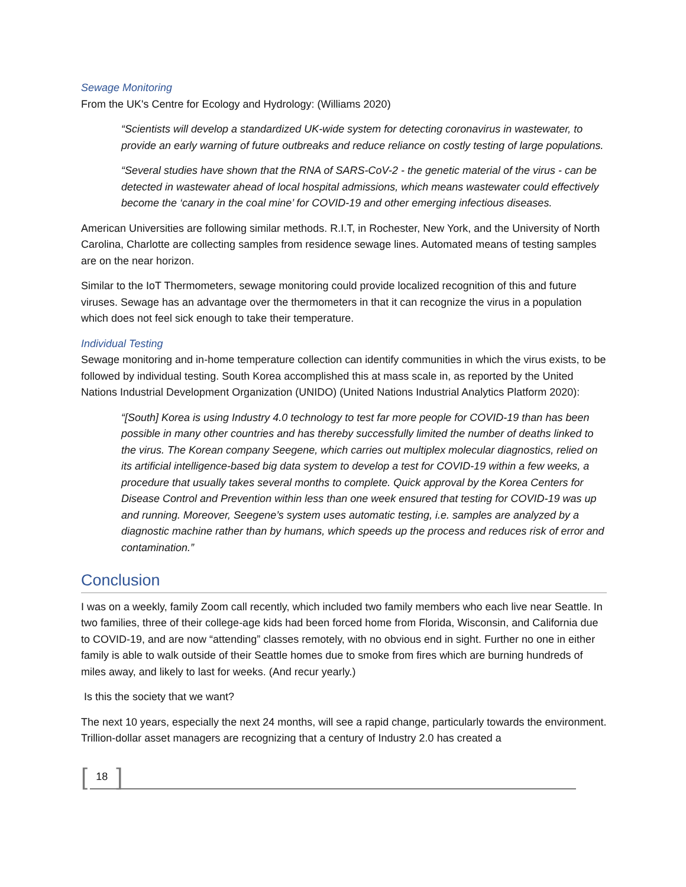Sewage Monitoring
From the UK's Centre for Ecology and Hydrology: (Williams 2020)
“Scientists will develop a standardized UK-wide system for detecting coronavirus in wastewater, to provide an early warning of future outbreaks and reduce reliance on costly testing of large populations.
“Several studies have shown that the RNA of SARS-CoV-2 - the genetic material of the virus - can be detected in wastewater ahead of local hospital admissions, which means wastewater could effectively become the ‘canary in the coal mine’ for COVID-19 and other emerging infectious diseases.
American Universities are following similar methods. R.I.T, in Rochester, New York, and the University of North Carolina, Charlotte are collecting samples from residence sewage lines. Automated means of testing samples are on the near horizon.
Similar to the IoT Thermometers, sewage monitoring could provide localized recognition of this and future viruses. Sewage has an advantage over the thermometers in that it can recognize the virus in a population which does not feel sick enough to take their temperature.
Individual Testing
Sewage monitoring and in-home temperature collection can identify communities in which the virus exists, to be followed by individual testing. South Korea accomplished this at mass scale in, as reported by the United Nations Industrial Development Organization (UNIDO) (United Nations Industrial Analytics Platform 2020):
“[South] Korea is using Industry 4.0 technology to test far more people for COVID-19 than has been possible in many other countries and has thereby successfully limited the number of deaths linked to the virus. The Korean company Seegene, which carries out multiplex molecular diagnostics, relied on its artificial intelligence-based big data system to develop a test for COVID-19 within a few weeks, a procedure that usually takes several months to complete. Quick approval by the Korea Centers for Disease Control and Prevention within less than one week ensured that testing for COVID-19 was up and running. Moreover, Seegene’s system uses automatic testing, i.e. samples are analyzed by a diagnostic machine rather than by humans, which speeds up the process and reduces risk of error and contamination.”
Conclusion
I was on a weekly, family Zoom call recently, which included two family members who each live near Seattle. In two families, three of their college-age kids had been forced home from Florida, Wisconsin, and California due to COVID-19, and are now “attending” classes remotely, with no obvious end in sight. Further no one in either family is able to walk outside of their Seattle homes due to smoke from fires which are burning hundreds of miles away, and likely to last for weeks. (And recur yearly.)
Is this the society that we want?
The next 10 years, especially the next 24 months, will see a rapid change, particularly towards the environment. Trillion-dollar asset managers are recognizing that a century of Industry 2.0 has created a
[18]